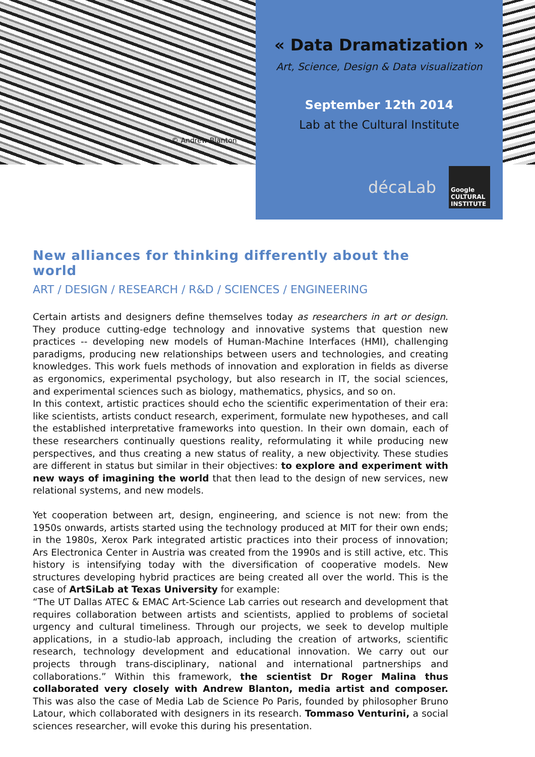« Data Dramatization »
Art, Science, Design & Data visualization
September 12th 2014
Lab at the Cultural Institute
© Andrew Blanton
décaLab
Google CULTURAL INSTITUTE
New alliances for thinking differently about the world
ART / DESIGN / RESEARCH / R&D / SCIENCES / ENGINEERING
Certain artists and designers define themselves today as researchers in art or design. They produce cutting-edge technology and innovative systems that question new practices -- developing new models of Human-Machine Interfaces (HMI), challenging paradigms, producing new relationships between users and technologies, and creating knowledges. This work fuels methods of innovation and exploration in fields as diverse as ergonomics, experimental psychology, but also research in IT, the social sciences, and experimental sciences such as biology, mathematics, physics, and so on.
In this context, artistic practices should echo the scientific experimentation of their era: like scientists, artists conduct research, experiment, formulate new hypotheses, and call the established interpretative frameworks into question. In their own domain, each of these researchers continually questions reality, reformulating it while producing new perspectives, and thus creating a new status of reality, a new objectivity. These studies are different in status but similar in their objectives: to explore and experiment with new ways of imagining the world that then lead to the design of new services, new relational systems, and new models.
Yet cooperation between art, design, engineering, and science is not new: from the 1950s onwards, artists started using the technology produced at MIT for their own ends; in the 1980s, Xerox Park integrated artistic practices into their process of innovation; Ars Electronica Center in Austria was created from the 1990s and is still active, etc. This history is intensifying today with the diversification of cooperative models. New structures developing hybrid practices are being created all over the world. This is the case of ArtSiLab at Texas University for example:
“The UT Dallas ATEC & EMAC Art-Science Lab carries out research and development that requires collaboration between artists and scientists, applied to problems of societal urgency and cultural timeliness. Through our projects, we seek to develop multiple applications, in a studio-lab approach, including the creation of artworks, scientific research, technology development and educational innovation. We carry out our projects through trans-disciplinary, national and international partnerships and collaborations.” Within this framework, the scientist Dr Roger Malina thus collaborated very closely with Andrew Blanton, media artist and composer. This was also the case of Media Lab de Science Po Paris, founded by philosopher Bruno Latour, which collaborated with designers in its research. Tommaso Venturini, a social sciences researcher, will evoke this during his presentation.